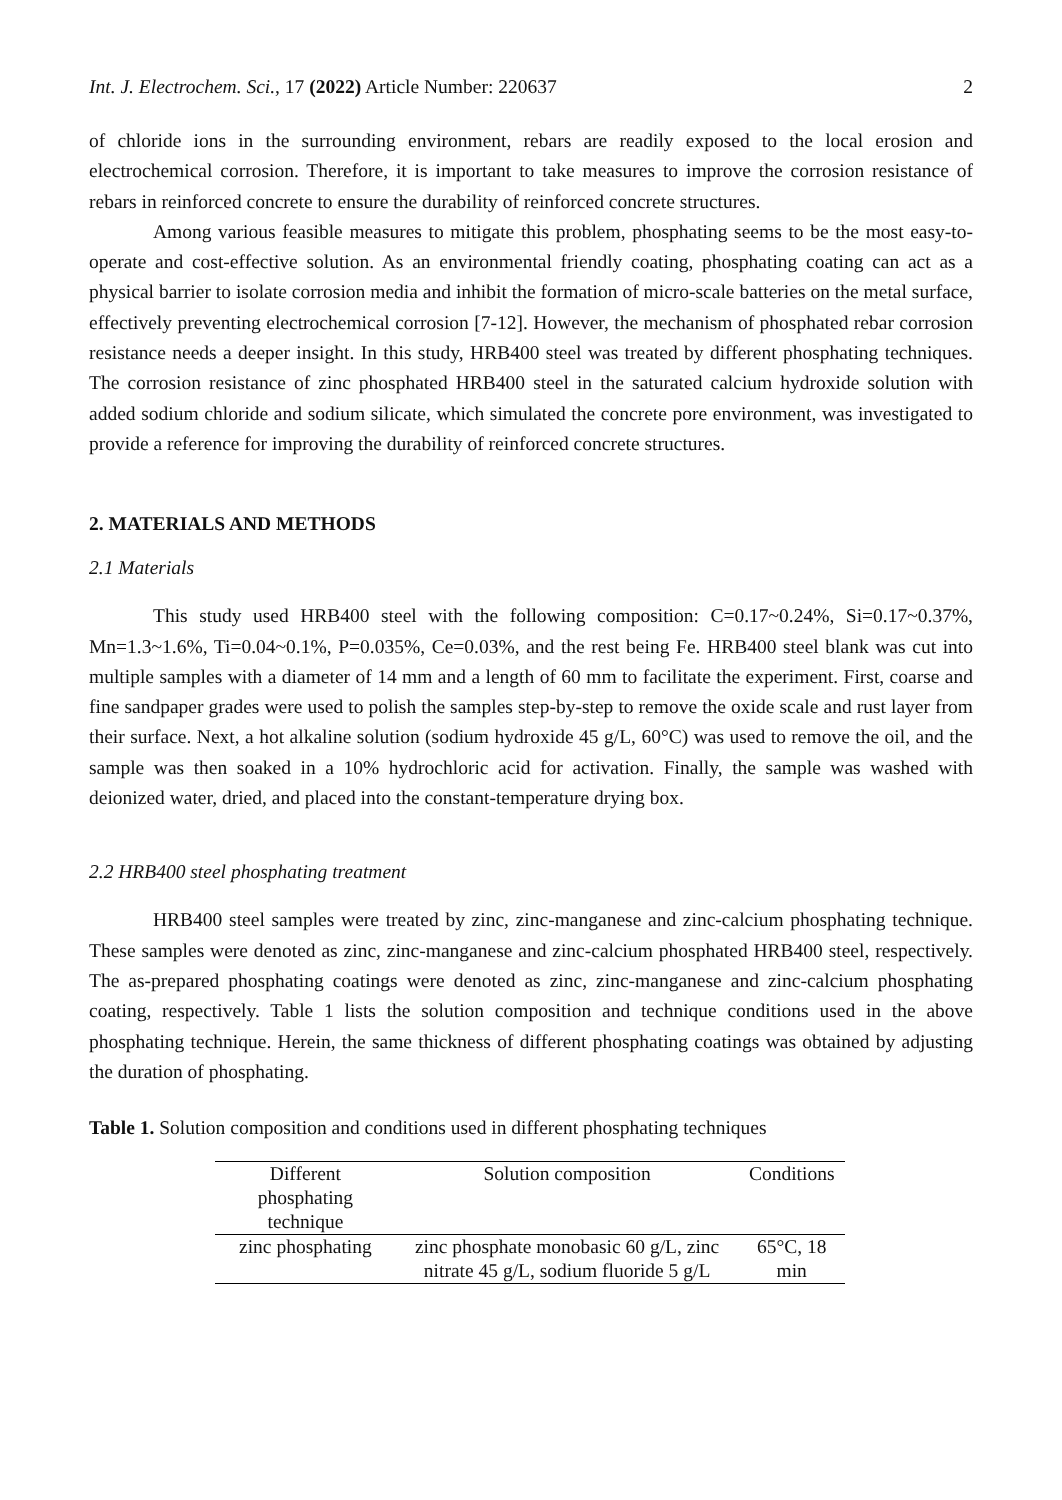Int. J. Electrochem. Sci., 17 (2022) Article Number: 220637 2
of chloride ions in the surrounding environment, rebars are readily exposed to the local erosion and electrochemical corrosion. Therefore, it is important to take measures to improve the corrosion resistance of rebars in reinforced concrete to ensure the durability of reinforced concrete structures.
Among various feasible measures to mitigate this problem, phosphating seems to be the most easy-to-operate and cost-effective solution. As an environmental friendly coating, phosphating coating can act as a physical barrier to isolate corrosion media and inhibit the formation of micro-scale batteries on the metal surface, effectively preventing electrochemical corrosion [7-12]. However, the mechanism of phosphated rebar corrosion resistance needs a deeper insight. In this study, HRB400 steel was treated by different phosphating techniques. The corrosion resistance of zinc phosphated HRB400 steel in the saturated calcium hydroxide solution with added sodium chloride and sodium silicate, which simulated the concrete pore environment, was investigated to provide a reference for improving the durability of reinforced concrete structures.
2. MATERIALS AND METHODS
2.1 Materials
This study used HRB400 steel with the following composition: C=0.17~0.24%, Si=0.17~0.37%, Mn=1.3~1.6%, Ti=0.04~0.1%, P=0.035%, Ce=0.03%, and the rest being Fe. HRB400 steel blank was cut into multiple samples with a diameter of 14 mm and a length of 60 mm to facilitate the experiment. First, coarse and fine sandpaper grades were used to polish the samples step-by-step to remove the oxide scale and rust layer from their surface. Next, a hot alkaline solution (sodium hydroxide 45 g/L, 60°C) was used to remove the oil, and the sample was then soaked in a 10% hydrochloric acid for activation. Finally, the sample was washed with deionized water, dried, and placed into the constant-temperature drying box.
2.2 HRB400 steel phosphating treatment
HRB400 steel samples were treated by zinc, zinc-manganese and zinc-calcium phosphating technique. These samples were denoted as zinc, zinc-manganese and zinc-calcium phosphated HRB400 steel, respectively. The as-prepared phosphating coatings were denoted as zinc, zinc-manganese and zinc-calcium phosphating coating, respectively. Table 1 lists the solution composition and technique conditions used in the above phosphating technique. Herein, the same thickness of different phosphating coatings was obtained by adjusting the duration of phosphating.
Table 1. Solution composition and conditions used in different phosphating techniques
| Different phosphating technique | Solution composition | Conditions |
| --- | --- | --- |
| zinc phosphating | zinc phosphate monobasic 60 g/L, zinc nitrate 45 g/L, sodium fluoride 5 g/L | 65°C, 18 min |